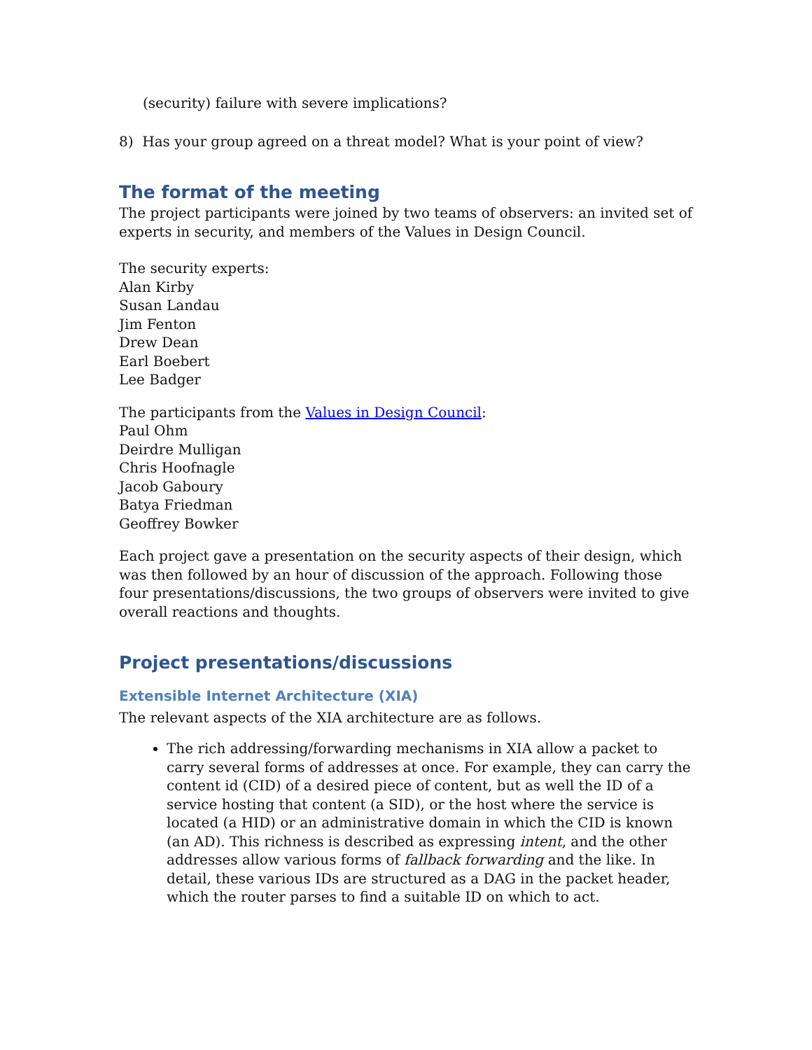(security) failure with severe implications?
8) Has your group agreed on a threat model? What is your point of view?
The format of the meeting
The project participants were joined by two teams of observers: an invited set of experts in security, and members of the Values in Design Council.
The security experts:
Alan Kirby
Susan Landau
Jim Fenton
Drew Dean
Earl Boebert
Lee Badger
The participants from the Values in Design Council:
Paul Ohm
Deirdre Mulligan
Chris Hoofnagle
Jacob Gaboury
Batya Friedman
Geoffrey Bowker
Each project gave a presentation on the security aspects of their design, which was then followed by an hour of discussion of the approach. Following those four presentations/discussions, the two groups of observers were invited to give overall reactions and thoughts.
Project presentations/discussions
Extensible Internet Architecture (XIA)
The relevant aspects of the XIA architecture are as follows.
The rich addressing/forwarding mechanisms in XIA allow a packet to carry several forms of addresses at once. For example, they can carry the content id (CID) of a desired piece of content, but as well the ID of a service hosting that content (a SID), or the host where the service is located (a HID) or an administrative domain in which the CID is known (an AD). This richness is described as expressing intent, and the other addresses allow various forms of fallback forwarding and the like. In detail, these various IDs are structured as a DAG in the packet header, which the router parses to find a suitable ID on which to act.